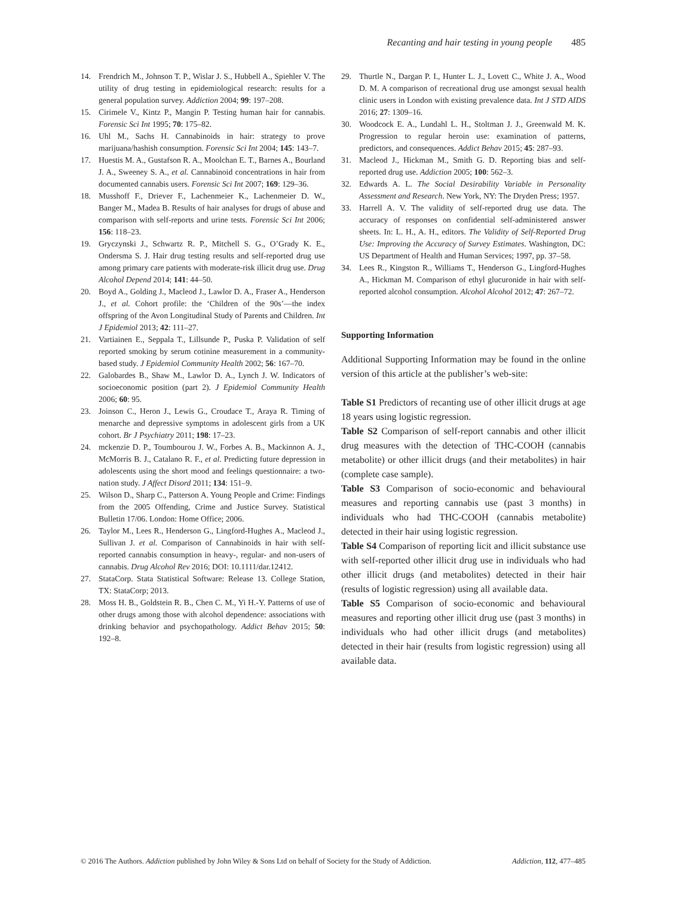Recanting and hair testing in young people 485
14. Frendrich M., Johnson T. P., Wislar J. S., Hubbell A., Spiehler V. The utility of drug testing in epidemiological research: results for a general population survey. Addiction 2004; 99: 197–208.
15. Cirimele V., Kintz P., Mangin P. Testing human hair for cannabis. Forensic Sci Int 1995; 70: 175–82.
16. Uhl M., Sachs H. Cannabinoids in hair: strategy to prove marijuana/hashish consumption. Forensic Sci Int 2004; 145: 143–7.
17. Huestis M. A., Gustafson R. A., Moolchan E. T., Barnes A., Bourland J. A., Sweeney S. A., et al. Cannabinoid concentrations in hair from documented cannabis users. Forensic Sci Int 2007; 169: 129–36.
18. Musshoff F., Driever F., Lachenmeier K., Lachenmeier D. W., Banger M., Madea B. Results of hair analyses for drugs of abuse and comparison with self-reports and urine tests. Forensic Sci Int 2006; 156: 118–23.
19. Gryczynski J., Schwartz R. P., Mitchell S. G., O’Grady K. E., Ondersma S. J. Hair drug testing results and self-reported drug use among primary care patients with moderate-risk illicit drug use. Drug Alcohol Depend 2014; 141: 44–50.
20. Boyd A., Golding J., Macleod J., Lawlor D. A., Fraser A., Henderson J., et al. Cohort profile: the ‘Children of the 90s’—the index offspring of the Avon Longitudinal Study of Parents and Children. Int J Epidemiol 2013; 42: 111–27.
21. Vartiainen E., Seppala T., Lillsunde P., Puska P. Validation of self reported smoking by serum cotinine measurement in a community-based study. J Epidemiol Community Health 2002; 56: 167–70.
22. Galobardes B., Shaw M., Lawlor D. A., Lynch J. W. Indicators of socioeconomic position (part 2). J Epidemiol Community Health 2006; 60: 95.
23. Joinson C., Heron J., Lewis G., Croudace T., Araya R. Timing of menarche and depressive symptoms in adolescent girls from a UK cohort. Br J Psychiatry 2011; 198: 17–23.
24. mckenzie D. P., Toumbourou J. W., Forbes A. B., Mackinnon A. J., McMorris B. J., Catalano R. F., et al. Predicting future depression in adolescents using the short mood and feelings questionnaire: a two-nation study. J Affect Disord 2011; 134: 151–9.
25. Wilson D., Sharp C., Patterson A. Young People and Crime: Findings from the 2005 Offending, Crime and Justice Survey. Statistical Bulletin 17/06. London: Home Office; 2006.
26. Taylor M., Lees R., Henderson G., Lingford-Hughes A., Macleod J., Sullivan J. et al. Comparison of Cannabinoids in hair with self-reported cannabis consumption in heavy-, regular- and non-users of cannabis. Drug Alcohol Rev 2016; DOI: 10.1111/dar.12412.
27. StataCorp. Stata Statistical Software: Release 13. College Station, TX: StataCorp; 2013.
28. Moss H. B., Goldstein R. B., Chen C. M., Yi H.-Y. Patterns of use of other drugs among those with alcohol dependence: associations with drinking behavior and psychopathology. Addict Behav 2015; 50: 192–8.
29. Thurtle N., Dargan P. I., Hunter L. J., Lovett C., White J. A., Wood D. M. A comparison of recreational drug use amongst sexual health clinic users in London with existing prevalence data. Int J STD AIDS 2016; 27: 1309–16.
30. Woodcock E. A., Lundahl L. H., Stoltman J. J., Greenwald M. K. Progression to regular heroin use: examination of patterns, predictors, and consequences. Addict Behav 2015; 45: 287–93.
31. Macleod J., Hickman M., Smith G. D. Reporting bias and self-reported drug use. Addiction 2005; 100: 562–3.
32. Edwards A. L. The Social Desirability Variable in Personality Assessment and Research. New York, NY: The Dryden Press; 1957.
33. Harrell A. V. The validity of self-reported drug use data. The accuracy of responses on confidential self-administered answer sheets. In: L. H., A. H., editors. The Validity of Self-Reported Drug Use: Improving the Accuracy of Survey Estimates. Washington, DC: US Department of Health and Human Services; 1997, pp. 37–58.
34. Lees R., Kingston R., Williams T., Henderson G., Lingford-Hughes A., Hickman M. Comparison of ethyl glucuronide in hair with self-reported alcohol consumption. Alcohol Alcohol 2012; 47: 267–72.
Supporting Information
Additional Supporting Information may be found in the online version of this article at the publisher’s web-site:
Table S1 Predictors of recanting use of other illicit drugs at age 18 years using logistic regression.
Table S2 Comparison of self-report cannabis and other illicit drug measures with the detection of THC-COOH (cannabis metabolite) or other illicit drugs (and their metabolites) in hair (complete case sample).
Table S3 Comparison of socio-economic and behavioural measures and reporting cannabis use (past 3 months) in individuals who had THC-COOH (cannabis metabolite) detected in their hair using logistic regression.
Table S4 Comparison of reporting licit and illicit substance use with self-reported other illicit drug use in individuals who had other illicit drugs (and metabolites) detected in their hair (results of logistic regression) using all available data.
Table S5 Comparison of socio-economic and behavioural measures and reporting other illicit drug use (past 3 months) in individuals who had other illicit drugs (and metabolites) detected in their hair (results from logistic regression) using all available data.
© 2016 The Authors. Addiction published by John Wiley & Sons Ltd on behalf of Society for the Study of Addiction. Addiction, 112, 477–485